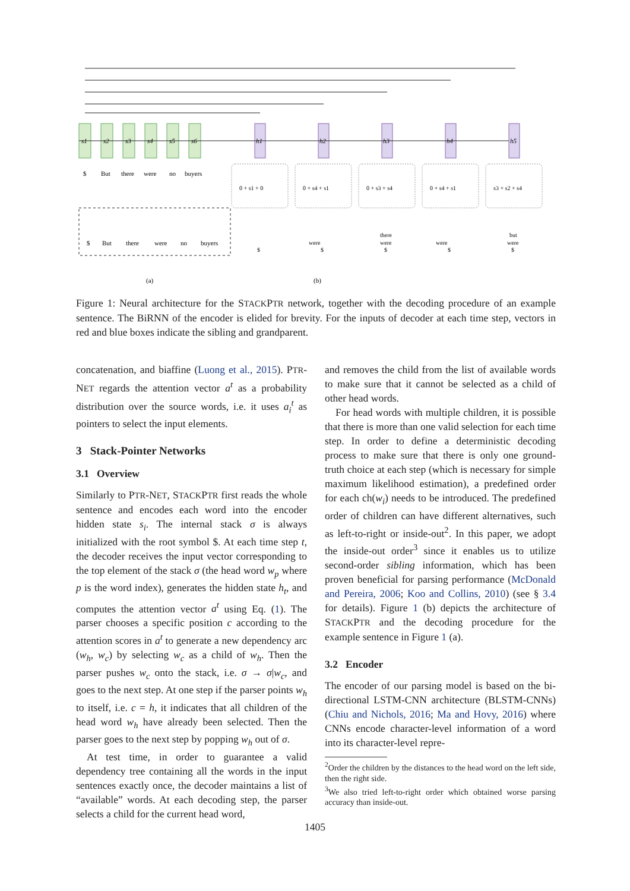s1
s2
s3
s4
s5
s6
h1
h2
h3
h4
h5
$
But
there
were
no
buyers
$
But
there
were
no
buyers
0 + s1 + 0
0 + s4 + s1
0 + s3 + s4
0 + s4 + s1
s3 + s2 + s4
$
were
$
there
were
$
were
$
but
were
$
(a)
(b)
Figure 1: Neural architecture for the STACKPTR network, together with the decoding procedure of an example sentence. The BiRNN of the encoder is elided for brevity. For the inputs of decoder at each time step, vectors in red and blue boxes indicate the sibling and grandparent.
concatenation, and biaffine (Luong et al., 2015). PTR-NET regards the attention vector a<sup>t</sup> as a probability distribution over the source words, i.e. it uses a<sub>i</sub><sup>t</sup> as pointers to select the input elements.
3 Stack-Pointer Networks
3.1 Overview
Similarly to PTR-NET, STACKPTR first reads the whole sentence and encodes each word into the encoder hidden state s<sub>i</sub>. The internal stack σ is always initialized with the root symbol $. At each time step t, the decoder receives the input vector corresponding to the top element of the stack σ (the head word w<sub>p</sub> where p is the word index), generates the hidden state h<sub>t</sub>, and computes the attention vector a<sup>t</sup> using Eq. (1). The parser chooses a specific position c according to the attention scores in a<sup>t</sup> to generate a new dependency arc (w<sub>h</sub>, w<sub>c</sub>) by selecting w<sub>c</sub> as a child of w<sub>h</sub>. Then the parser pushes w<sub>c</sub> onto the stack, i.e. σ → σ|w<sub>c</sub>, and goes to the next step. At one step if the parser points w<sub>h</sub> to itself, i.e. c = h, it indicates that all children of the head word w<sub>h</sub> have already been selected. Then the parser goes to the next step by popping w<sub>h</sub> out of σ.
At test time, in order to guarantee a valid dependency tree containing all the words in the input sentences exactly once, the decoder maintains a list of “available” words. At each decoding step, the parser selects a child for the current head word,
and removes the child from the list of available words to make sure that it cannot be selected as a child of other head words.
For head words with multiple children, it is possible that there is more than one valid selection for each time step. In order to define a deterministic decoding process to make sure that there is only one ground-truth choice at each step (which is necessary for simple maximum likelihood estimation), a predefined order for each ch(w<sub>i</sub>) needs to be introduced. The predefined order of children can have different alternatives, such as left-to-right or inside-out<sup>2</sup>. In this paper, we adopt the inside-out order<sup>3</sup> since it enables us to utilize second-order sibling information, which has been proven beneficial for parsing performance (McDonald and Pereira, 2006; Koo and Collins, 2010) (see § 3.4 for details). Figure 1 (b) depicts the architecture of STACKPTR and the decoding procedure for the example sentence in Figure 1 (a).
3.2 Encoder
The encoder of our parsing model is based on the bi-directional LSTM-CNN architecture (BLSTM-CNNs) (Chiu and Nichols, 2016; Ma and Hovy, 2016) where CNNs encode character-level information of a word into its character-level repre-
<sup>2</sup> Order the children by the distances to the head word on the left side, then the right side.
<sup>3</sup> We also tried left-to-right order which obtained worse parsing accuracy than inside-out.
1405